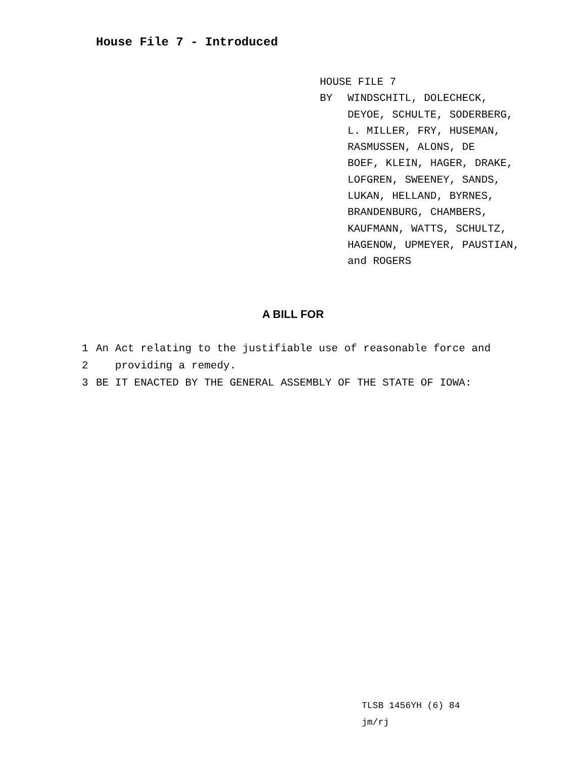House File 7 - Introduced
HOUSE FILE 7
BY WINDSCHITL, DOLECHECK,
DEYOE, SCHULTE, SODERBERG,
L. MILLER, FRY, HUSEMAN,
RASMUSSEN, ALONS, DE
BOEF, KLEIN, HAGER, DRAKE,
LOFGREN, SWEENEY, SANDS,
LUKAN, HELLAND, BYRNES,
BRANDENBURG, CHAMBERS,
KAUFMANN, WATTS, SCHULTZ,
HAGENOW, UPMEYER, PAUSTIAN,
and ROGERS
A BILL FOR
1 An Act relating to the justifiable use of reasonable force and
2 providing a remedy.
3 BE IT ENACTED BY THE GENERAL ASSEMBLY OF THE STATE OF IOWA:
TLSB 1456YH (6) 84
jm/rj